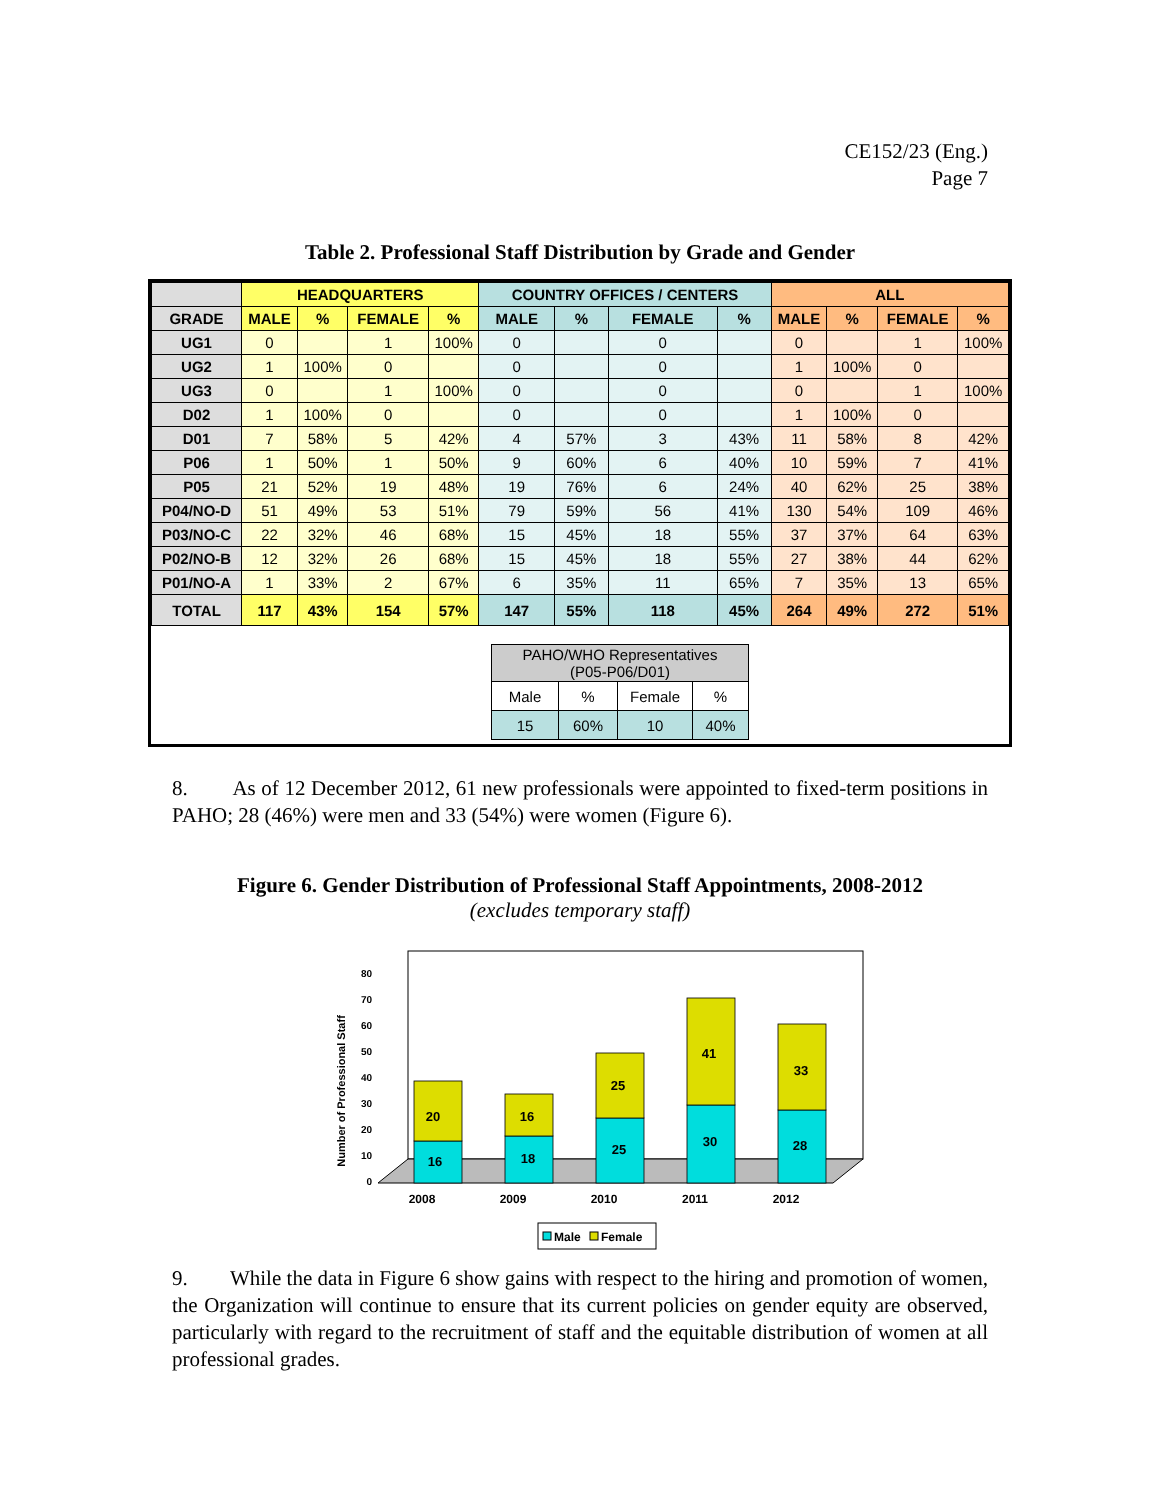CE152/23 (Eng.)
Page 7
Table 2. Professional Staff Distribution by Grade and Gender
| | HEADQUARTERS | | | | COUNTRY OFFICES / CENTERS | | | | ALL | | | |
| --- | --- | --- | --- | --- | --- | --- | --- | --- | --- | --- | --- | --- |
| GRADE | MALE | % | FEMALE | % | MALE | % | FEMALE | % | MALE | % | FEMALE | % |
| UG1 | 0 | | 1 | 100% | 0 | | 0 | | 0 | | 1 | 100% |
| UG2 | 1 | 100% | 0 | | 0 | | 0 | | 1 | 100% | 0 | |
| UG3 | 0 | | 1 | 100% | 0 | | 0 | | 0 | | 1 | 100% |
| D02 | 1 | 100% | 0 | | 0 | | 0 | | 1 | 100% | 0 | |
| D01 | 7 | 58% | 5 | 42% | 4 | 57% | 3 | 43% | 11 | 58% | 8 | 42% |
| P06 | 1 | 50% | 1 | 50% | 9 | 60% | 6 | 40% | 10 | 59% | 7 | 41% |
| P05 | 21 | 52% | 19 | 48% | 19 | 76% | 6 | 24% | 40 | 62% | 25 | 38% |
| P04/NO-D | 51 | 49% | 53 | 51% | 79 | 59% | 56 | 41% | 130 | 54% | 109 | 46% |
| P03/NO-C | 22 | 32% | 46 | 68% | 15 | 45% | 18 | 55% | 37 | 37% | 64 | 63% |
| P02/NO-B | 12 | 32% | 26 | 68% | 15 | 45% | 18 | 55% | 27 | 38% | 44 | 62% |
| P01/NO-A | 1 | 33% | 2 | 67% | 6 | 35% | 11 | 65% | 7 | 35% | 13 | 65% |
| TOTAL | 117 | 43% | 154 | 57% | 147 | 55% | 118 | 45% | 264 | 49% | 272 | 51% |
| PAHO/WHO Representatives (P05-P06/D01) | | | |
| Male | % | Female | % |
| 15 | 60% | 10 | 40% |
8. As of 12 December 2012, 61 new professionals were appointed to fixed-term positions in PAHO; 28 (46%) were men and 33 (54%) were women (Figure 6).
Figure 6. Gender Distribution of Professional Staff Appointments, 2008-2012
(excludes temporary staff)
0
10
20
30
40
50
60
70
80
Number of Professional Staff
16
20
18
16
25
25
30
41
28
33
2008
2009
2010
2011
2012
Male
Female
9. While the data in Figure 6 show gains with respect to the hiring and promotion of women, the Organization will continue to ensure that its current policies on gender equity are observed, particularly with regard to the recruitment of staff and the equitable distribution of women at all professional grades.